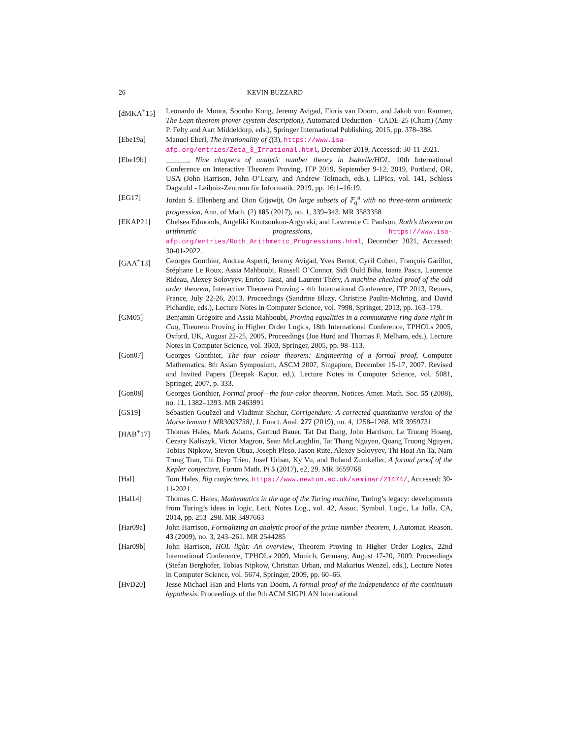26 KEVIN BUZZARD
[dMKA<sup>+</sup>15] Leonardo de Moura, Soonho Kong, Jeremy Avigad, Floris van Doorn, and Jakob von Raumer, The Lean theorem prover (system description), Automated Deduction - CADE-25 (Cham) (Amy P. Felty and Aart Middeldorp, eds.), Springer International Publishing, 2015, pp. 378–388.
[Ebe19a] Manuel Eberl, The irrationality of ζ(3), https://www.isa-afp.org/entries/Zeta_3_Irrational.html, December 2019, Accessed: 30-11-2021.
[Ebe19b] ______, Nine chapters of analytic number theory in Isabelle/HOL, 10th International Conference on Interactive Theorem Proving, ITP 2019, September 9-12, 2019, Portland, OR, USA (John Harrison, John O’Leary, and Andrew Tolmach, eds.), LIPIcs, vol. 141, Schloss Dagstuhl - Leibniz-Zentrum für Informatik, 2019, pp. 16:1–16:19.
[EG17] Jordan S. Ellenberg and Dion Gijswijt, On large subsets of 𝔽<sub>q</sub><sup>n</sup> with no three-term arithmetic progression, Ann. of Math. (2) 185 (2017), no. 1, 339–343. MR 3583358
[EKAP21] Chelsea Edmonds, Angeliki Koutsoukou-Argyraki, and Lawrence C. Paulson, Roth’s theorem on arithmetic progressions, https://www.isa-afp.org/entries/Roth_Arithmetic_Progressions.html, December 2021, Accessed: 30-01-2022.
[GAA<sup>+</sup>13] Georges Gonthier, Andrea Asperti, Jeremy Avigad, Yves Bertot, Cyril Cohen, François Garillot, Stéphane Le Roux, Assia Mahboubi, Russell O’Connor, Sidi Ould Biha, Ioana Pasca, Laurence Rideau, Alexey Solovyev, Enrico Tassi, and Laurent Théry, A machine-checked proof of the odd order theorem, Interactive Theorem Proving - 4th International Conference, ITP 2013, Rennes, France, July 22-26, 2013. Proceedings (Sandrine Blazy, Christine Paulin-Mohring, and David Pichardie, eds.), Lecture Notes in Computer Science, vol. 7998, Springer, 2013, pp. 163–179.
[GM05] Benjamin Grégoire and Assia Mahboubi, Proving equalities in a commutative ring done right in Coq, Theorem Proving in Higher Order Logics, 18th International Conference, TPHOLs 2005, Oxford, UK, August 22-25, 2005, Proceedings (Joe Hurd and Thomas F. Melham, eds.), Lecture Notes in Computer Science, vol. 3603, Springer, 2005, pp. 98–113.
[Gon07] Georges Gonthier, The four colour theorem: Engineering of a formal proof, Computer Mathematics, 8th Asian Symposium, ASCM 2007, Singapore, December 15-17, 2007. Revised and Invited Papers (Deepak Kapur, ed.), Lecture Notes in Computer Science, vol. 5081, Springer, 2007, p. 333.
[Gon08] Georges Gonthier, Formal proof—the four-color theorem, Notices Amer. Math. Soc. 55 (2008), no. 11, 1382–1393. MR 2463991
[GS19] Sébastien Gouëzel and Vladimir Shchur, Corrigendum: A corrected quantitative version of the Morse lemma [ MR3003738], J. Funct. Anal. 277 (2019), no. 4, 1258–1268. MR 3959731
[HAB<sup>+</sup>17] Thomas Hales, Mark Adams, Gertrud Bauer, Tat Dat Dang, John Harrison, Le Truong Hoang, Cezary Kaliszyk, Victor Magron, Sean McLaughlin, Tat Thang Nguyen, Quang Truong Nguyen, Tobias Nipkow, Steven Obua, Joseph Pleso, Jason Rute, Alexey Solovyev, Thi Hoai An Ta, Nam Trung Tran, Thi Diep Trieu, Josef Urban, Ky Vu, and Roland Zumkeller, A formal proof of the Kepler conjecture, Forum Math. Pi 5 (2017), e2, 29. MR 3659768
[Hal] Tom Hales, Big conjectures, https://www.newton.ac.uk/seminar/21474/, Accessed: 30-11-2021.
[Hal14] Thomas C. Hales, Mathematics in the age of the Turing machine, Turing’s legacy: developments from Turing’s ideas in logic, Lect. Notes Log., vol. 42, Assoc. Symbol. Logic, La Jolla, CA, 2014, pp. 253–298. MR 3497663
[Har09a] John Harrison, Formalizing an analytic proof of the prime number theorem, J. Automat. Reason. 43 (2009), no. 3, 243–261. MR 2544285
[Har09b] John Harrison, HOL light: An overview, Theorem Proving in Higher Order Logics, 22nd International Conference, TPHOLs 2009, Munich, Germany, August 17-20, 2009. Proceedings (Stefan Berghofer, Tobias Nipkow, Christian Urban, and Makarius Wenzel, eds.), Lecture Notes in Computer Science, vol. 5674, Springer, 2009, pp. 60–66.
[HvD20] Jesse Michael Han and Floris van Doorn, A formal proof of the independence of the continuum hypothesis, Proceedings of the 9th ACM SIGPLAN International